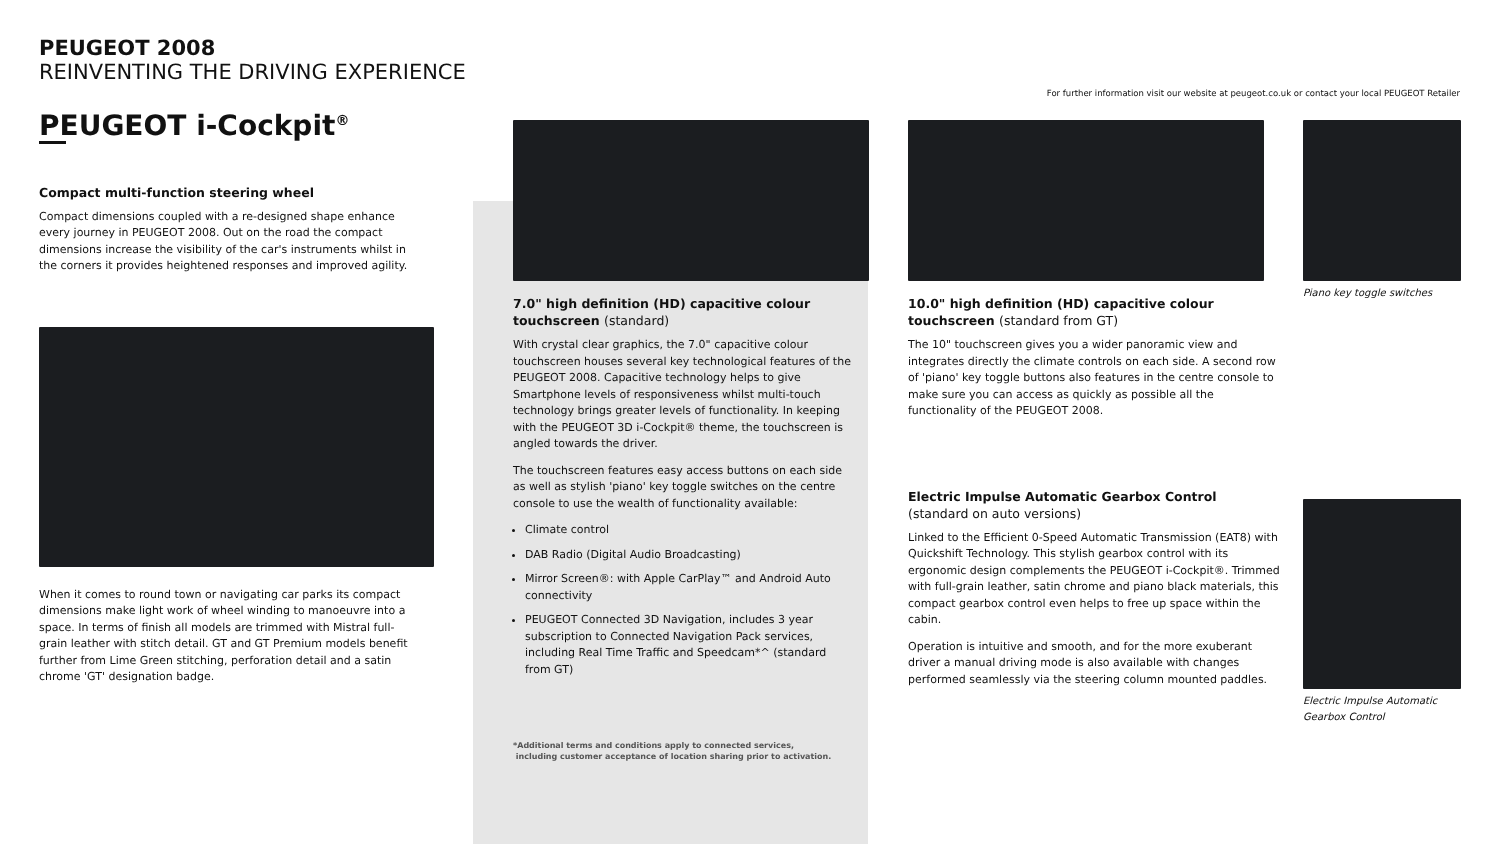PEUGEOT 2008
REINVENTING THE DRIVING EXPERIENCE
For further information visit our website at peugeot.co.uk or contact your local PEUGEOT Retailer
PEUGEOT i-Cockpit<sup>®</sup>
Compact multi-function steering wheel
Compact dimensions coupled with a re-designed shape enhance every journey in PEUGEOT 2008. Out on the road the compact dimensions increase the visibility of the car's instruments whilst in the corners it provides heightened responses and improved agility.
When it comes to round town or navigating car parks its compact dimensions make light work of wheel winding to manoeuvre into a space. In terms of finish all models are trimmed with Mistral full-grain leather with stitch detail. GT and GT Premium models benefit further from Lime Green stitching, perforation detail and a satin chrome 'GT' designation badge.
7.0" high definition (HD) capacitive colour touchscreen (standard)
With crystal clear graphics, the 7.0" capacitive colour touchscreen houses several key technological features of the PEUGEOT 2008. Capacitive technology helps to give Smartphone levels of responsiveness whilst multi-touch technology brings greater levels of functionality. In keeping with the PEUGEOT 3D i-Cockpit® theme, the touchscreen is angled towards the driver.
The touchscreen features easy access buttons on each side as well as stylish 'piano' key toggle switches on the centre console to use the wealth of functionality available:
Climate control
DAB Radio (Digital Audio Broadcasting)
Mirror Screen®: with Apple CarPlay™ and Android Auto connectivity
PEUGEOT Connected 3D Navigation, includes 3 year subscription to Connected Navigation Pack services, including Real Time Traffic and Speedcam*^ (standard from GT)
*Additional terms and conditions apply to connected services,
including customer acceptance of location sharing prior to activation.
10.0" high definition (HD) capacitive colour touchscreen (standard from GT)
The 10" touchscreen gives you a wider panoramic view and integrates directly the climate controls on each side. A second row of 'piano' key toggle buttons also features in the centre console to make sure you can access as quickly as possible all the functionality of the PEUGEOT 2008.
Electric Impulse Automatic Gearbox Control
(standard on auto versions)
Linked to the Efficient 0-Speed Automatic Transmission (EAT8) with Quickshift Technology. This stylish gearbox control with its ergonomic design complements the PEUGEOT i-Cockpit®. Trimmed with full-grain leather, satin chrome and piano black materials, this compact gearbox control even helps to free up space within the cabin.
Operation is intuitive and smooth, and for the more exuberant driver a manual driving mode is also available with changes performed seamlessly via the steering column mounted paddles.
Piano key toggle switches
Electric Impulse Automatic Gearbox Control